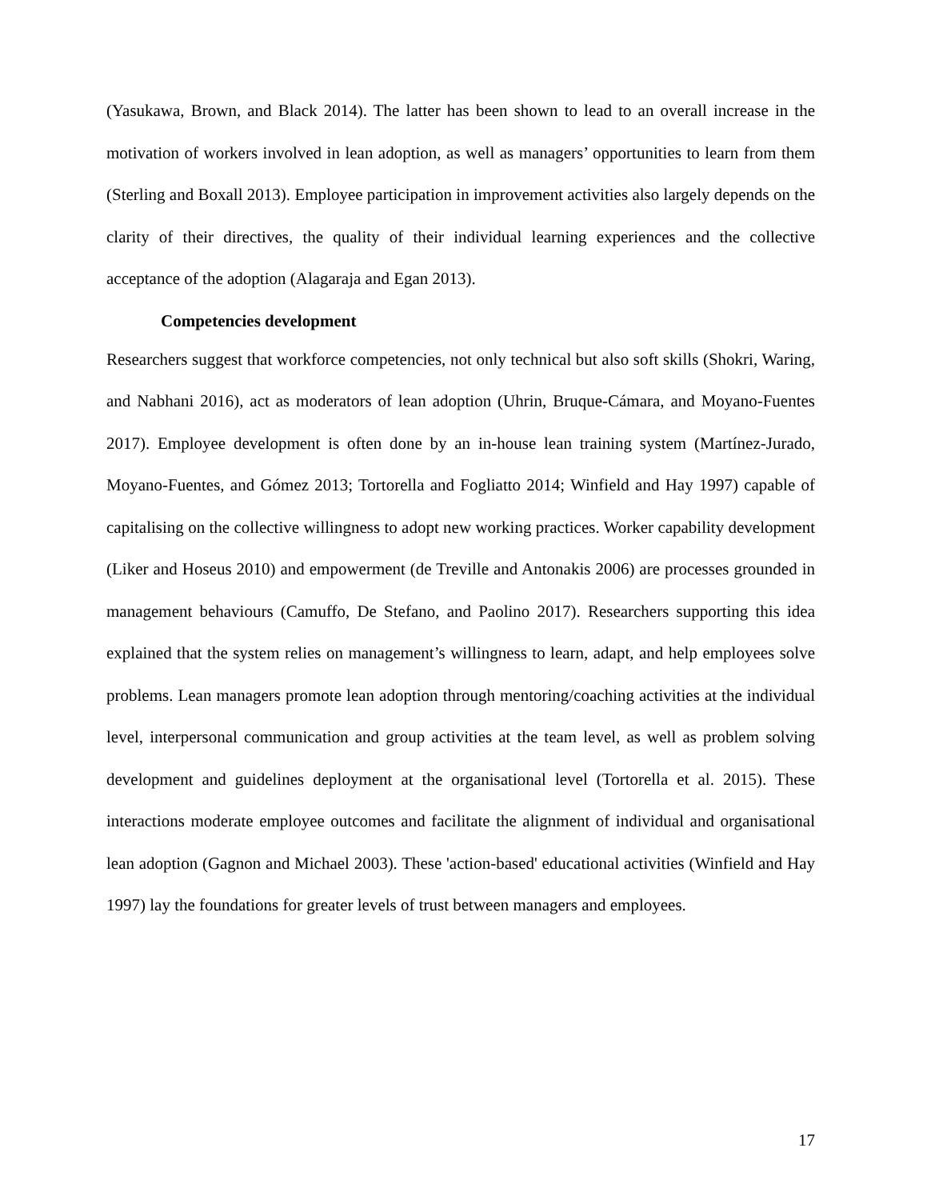(Yasukawa, Brown, and Black 2014). The latter has been shown to lead to an overall increase in the motivation of workers involved in lean adoption, as well as managers’ opportunities to learn from them (Sterling and Boxall 2013). Employee participation in improvement activities also largely depends on the clarity of their directives, the quality of their individual learning experiences and the collective acceptance of the adoption (Alagaraja and Egan 2013).
Competencies development
Researchers suggest that workforce competencies, not only technical but also soft skills (Shokri, Waring, and Nabhani 2016), act as moderators of lean adoption (Uhrin, Bruque-Cámara, and Moyano-Fuentes 2017). Employee development is often done by an in-house lean training system (Martínez-Jurado, Moyano-Fuentes, and Gómez 2013; Tortorella and Fogliatto 2014; Winfield and Hay 1997) capable of capitalising on the collective willingness to adopt new working practices. Worker capability development (Liker and Hoseus 2010) and empowerment (de Treville and Antonakis 2006) are processes grounded in management behaviours (Camuffo, De Stefano, and Paolino 2017). Researchers supporting this idea explained that the system relies on management’s willingness to learn, adapt, and help employees solve problems. Lean managers promote lean adoption through mentoring/coaching activities at the individual level, interpersonal communication and group activities at the team level, as well as problem solving development and guidelines deployment at the organisational level (Tortorella et al. 2015). These interactions moderate employee outcomes and facilitate the alignment of individual and organisational lean adoption (Gagnon and Michael 2003). These 'action-based' educational activities (Winfield and Hay 1997) lay the foundations for greater levels of trust between managers and employees.
17